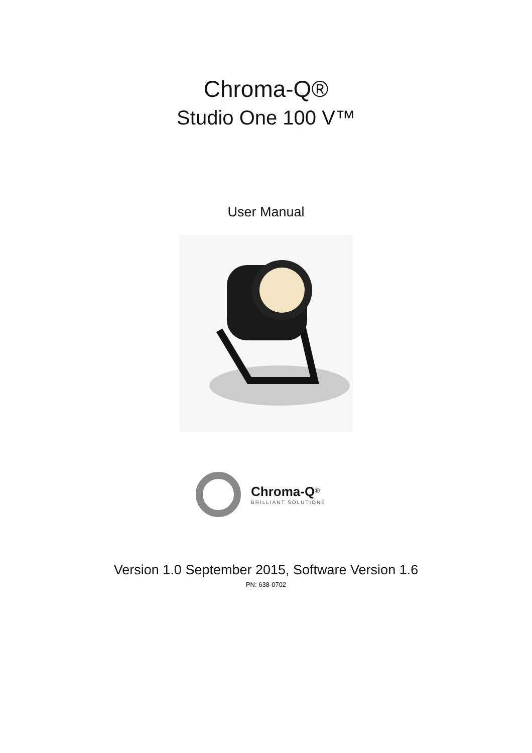Chroma-Q®
Studio One 100 V™
User Manual
Chroma-Q<sup>®</sup>
BRILLIANT SOLUTIONS
Version 1.0 September 2015, Software Version 1.6
PN: 638-0702